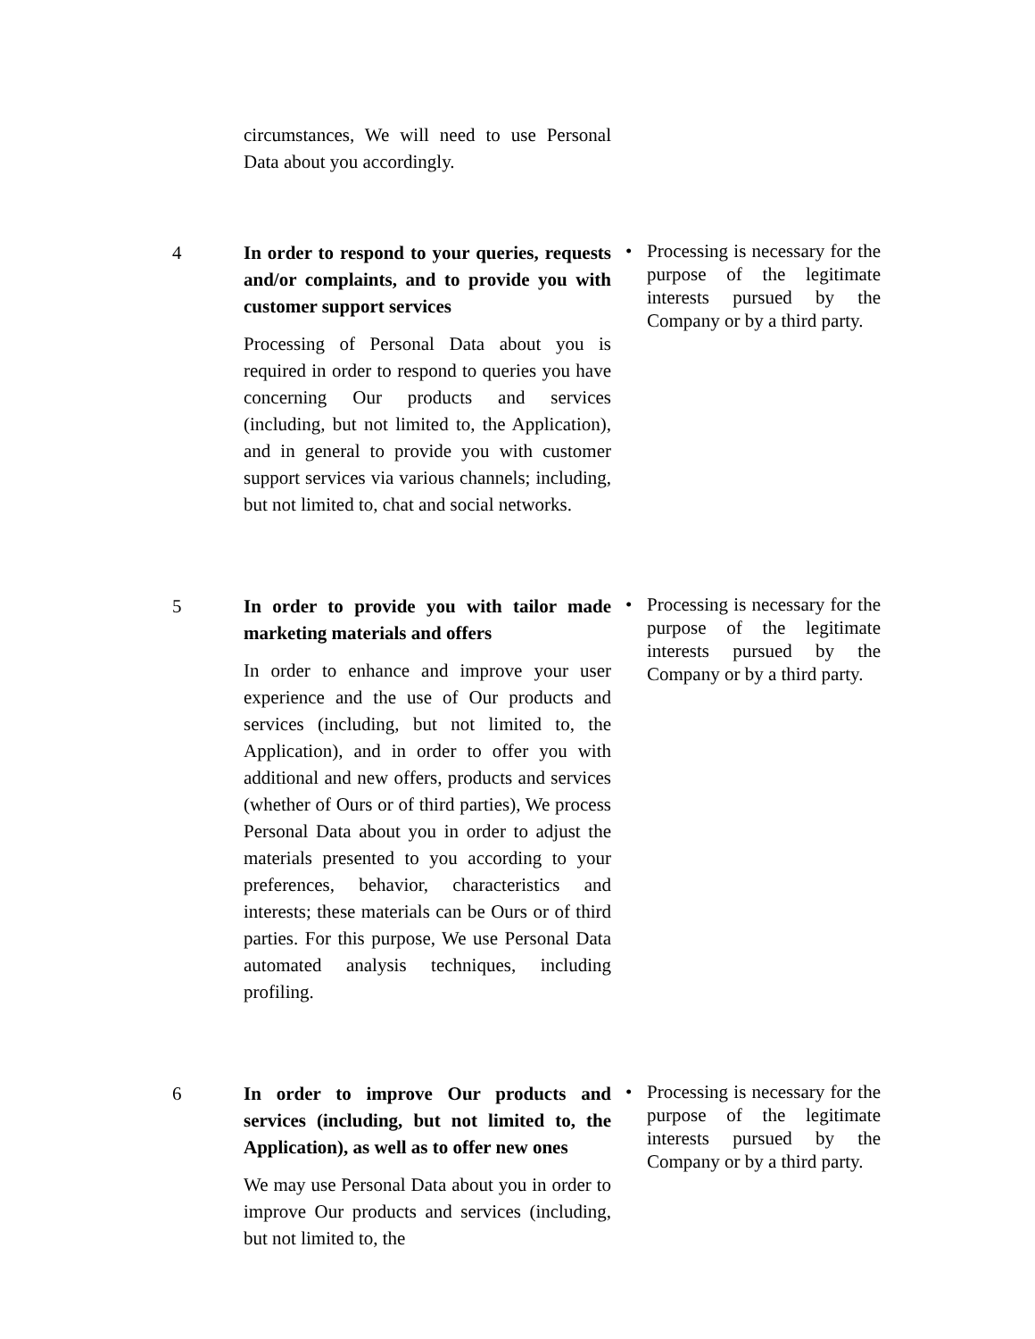| | circumstances, We will need to use Personal Data about you accordingly. | |
| 4 | In order to respond to your queries, requests and/or complaints, and to provide you with customer support services Processing of Personal Data about you is required in order to respond to queries you have concerning Our products and services (including, but not limited to, the Application), and in general to provide you with customer support services via various channels; including, but not limited to, chat and social networks. | • Processing is necessary for the purpose of the legitimate interests pursued by the Company or by a third party. |
| 5 | In order to provide you with tailor made marketing materials and offers In order to enhance and improve your user experience and the use of Our products and services (including, but not limited to, the Application), and in order to offer you with additional and new offers, products and services (whether of Ours or of third parties), We process Personal Data about you in order to adjust the materials presented to you according to your preferences, behavior, characteristics and interests; these materials can be Ours or of third parties. For this purpose, We use Personal Data automated analysis techniques, including profiling. | • Processing is necessary for the purpose of the legitimate interests pursued by the Company or by a third party. |
| 6 | In order to improve Our products and services (including, but not limited to, the Application), as well as to offer new ones We may use Personal Data about you in order to improve Our products and services (including, but not limited to, the | • Processing is necessary for the purpose of the legitimate interests pursued by the Company or by a third party. |